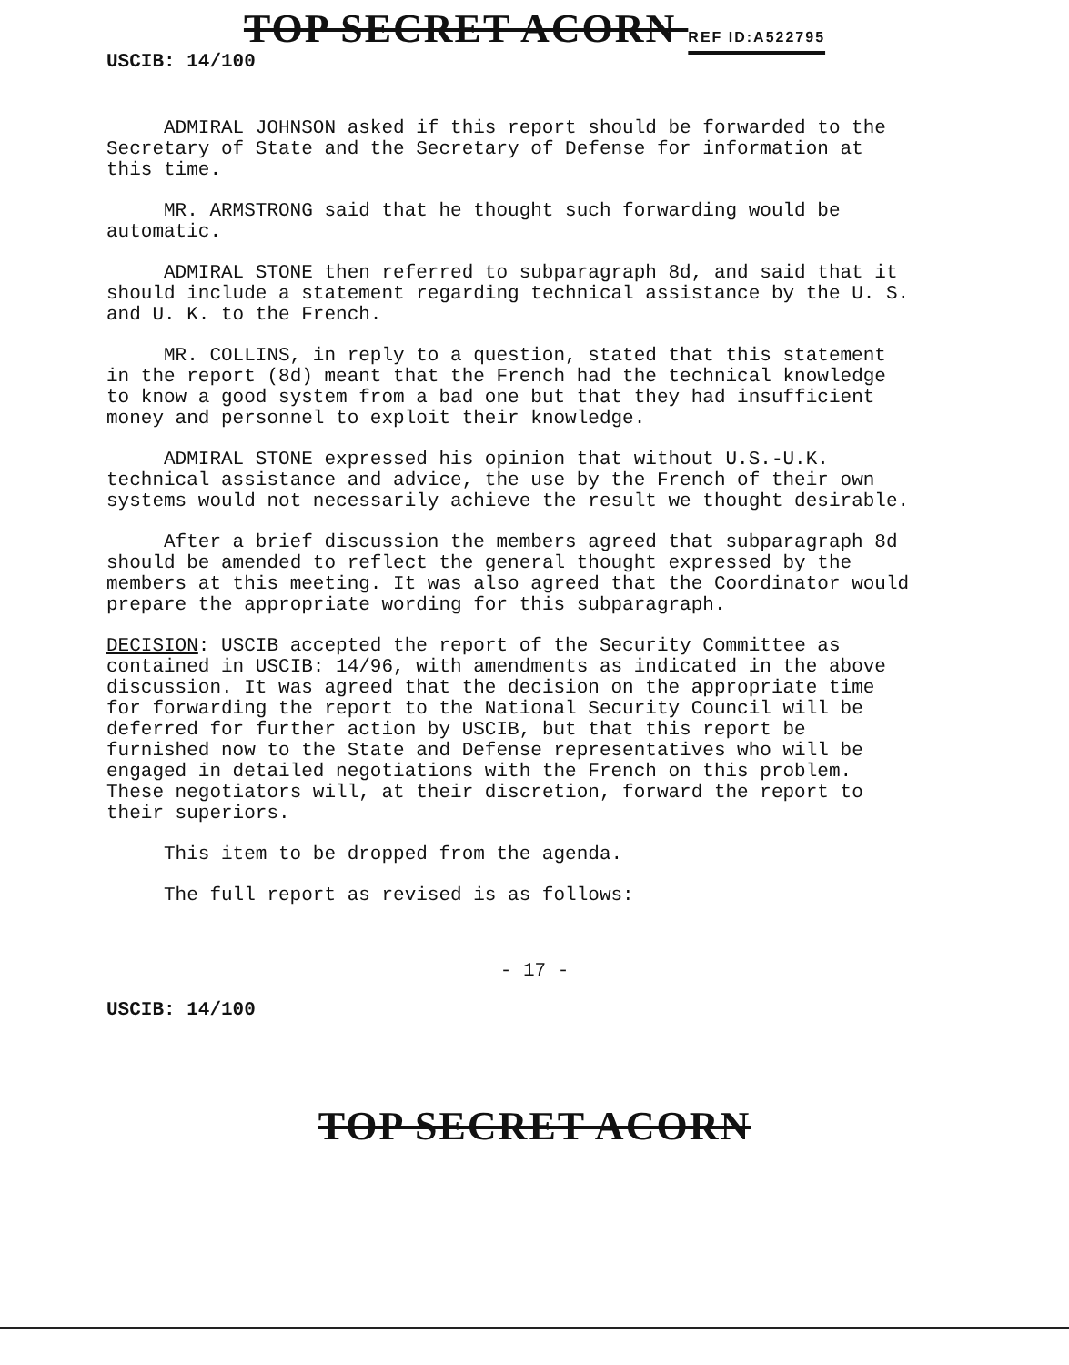TOP SECRET ACORN REF ID:A522795
USCIB: 14/100
ADMIRAL JOHNSON asked if this report should be forwarded to the Secretary of State and the Secretary of Defense for information at this time.
MR. ARMSTRONG said that he thought such forwarding would be automatic.
ADMIRAL STONE then referred to subparagraph 8d, and said that it should include a statement regarding technical assistance by the U. S. and U. K. to the French.
MR. COLLINS, in reply to a question, stated that this statement in the report (8d) meant that the French had the technical knowledge to know a good system from a bad one but that they had insufficient money and personnel to exploit their knowledge.
ADMIRAL STONE expressed his opinion that without U.S.-U.K. technical assistance and advice, the use by the French of their own systems would not necessarily achieve the result we thought desirable.
After a brief discussion the members agreed that subparagraph 8d should be amended to reflect the general thought expressed by the members at this meeting. It was also agreed that the Coordinator would prepare the appropriate wording for this subparagraph.
DECISION: USCIB accepted the report of the Security Committee as contained in USCIB: 14/96, with amendments as indicated in the above discussion. It was agreed that the decision on the appropriate time for forwarding the report to the National Security Council will be deferred for further action by USCIB, but that this report be furnished now to the State and Defense representatives who will be engaged in detailed negotiations with the French on this problem. These negotiators will, at their discretion, forward the report to their superiors.
This item to be dropped from the agenda.
The full report as revised is as follows:
- 17 -
USCIB: 14/100
TOP SECRET ACORN